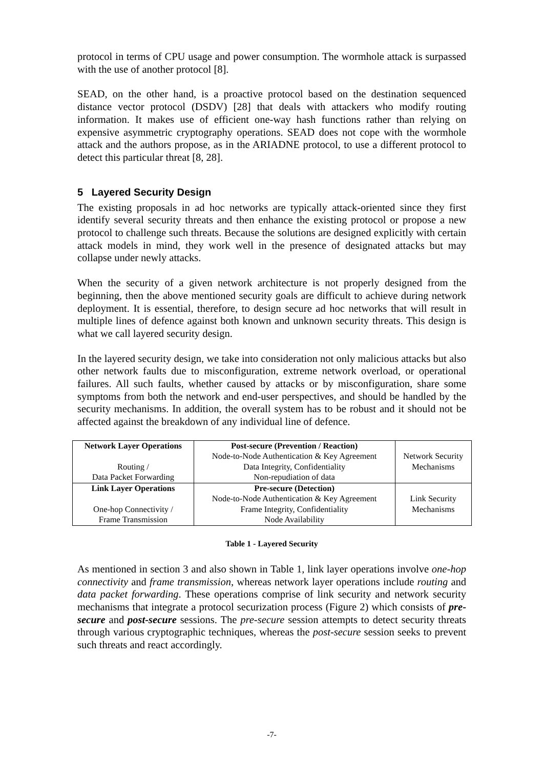protocol in terms of CPU usage and power consumption. The wormhole attack is surpassed with the use of another protocol [8].
SEAD, on the other hand, is a proactive protocol based on the destination sequenced distance vector protocol (DSDV) [28] that deals with attackers who modify routing information. It makes use of efficient one-way hash functions rather than relying on expensive asymmetric cryptography operations. SEAD does not cope with the wormhole attack and the authors propose, as in the ARIADNE protocol, to use a different protocol to detect this particular threat [8, 28].
5 Layered Security Design
The existing proposals in ad hoc networks are typically attack-oriented since they first identify several security threats and then enhance the existing protocol or propose a new protocol to challenge such threats. Because the solutions are designed explicitly with certain attack models in mind, they work well in the presence of designated attacks but may collapse under newly attacks.
When the security of a given network architecture is not properly designed from the beginning, then the above mentioned security goals are difficult to achieve during network deployment. It is essential, therefore, to design secure ad hoc networks that will result in multiple lines of defence against both known and unknown security threats. This design is what we call layered security design.
In the layered security design, we take into consideration not only malicious attacks but also other network faults due to misconfiguration, extreme network overload, or operational failures. All such faults, whether caused by attacks or by misconfiguration, share some symptoms from both the network and end-user perspectives, and should be handled by the security mechanisms. In addition, the overall system has to be robust and it should not be affected against the breakdown of any individual line of defence.
| Network Layer Operations Routing / Data Packet Forwarding | Post-secure (Prevention / Reaction) Node-to-Node Authentication & Key Agreement Data Integrity, Confidentiality Non-repudiation of data | Network Security Mechanisms |
| Link Layer Operations One-hop Connectivity / Frame Transmission | Pre-secure (Detection) Node-to-Node Authentication & Key Agreement Frame Integrity, Confidentiality Node Availability | Link Security Mechanisms |
Table 1 - Layered Security
As mentioned in section 3 and also shown in Table 1, link layer operations involve one-hop connectivity and frame transmission, whereas network layer operations include routing and data packet forwarding. These operations comprise of link security and network security mechanisms that integrate a protocol securization process (Figure 2) which consists of pre-secure and post-secure sessions. The pre-secure session attempts to detect security threats through various cryptographic techniques, whereas the post-secure session seeks to prevent such threats and react accordingly.
-7-